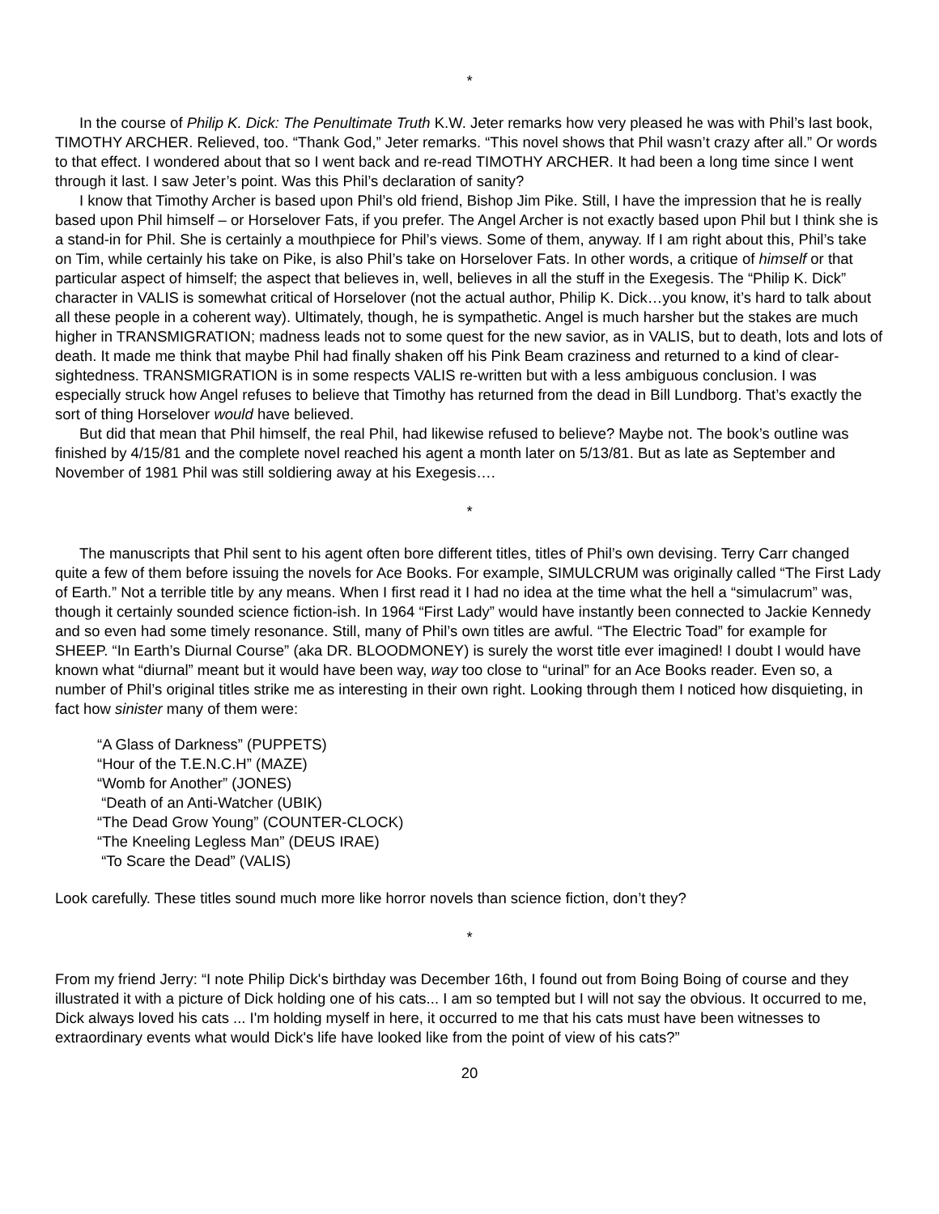*
In the course of Philip K. Dick: The Penultimate Truth K.W. Jeter remarks how very pleased he was with Phil’s last book, TIMOTHY ARCHER. Relieved, too. “Thank God,” Jeter remarks. “This novel shows that Phil wasn’t crazy after all.” Or words to that effect. I wondered about that so I went back and re-read TIMOTHY ARCHER. It had been a long time since I went through it last. I saw Jeter’s point. Was this Phil’s declaration of sanity?
I know that Timothy Archer is based upon Phil’s old friend, Bishop Jim Pike. Still, I have the impression that he is really based upon Phil himself – or Horselover Fats, if you prefer. The Angel Archer is not exactly based upon Phil but I think she is a stand-in for Phil. She is certainly a mouthpiece for Phil’s views. Some of them, anyway. If I am right about this, Phil’s take on Tim, while certainly his take on Pike, is also Phil’s take on Horselover Fats. In other words, a critique of himself or that particular aspect of himself; the aspect that believes in, well, believes in all the stuff in the Exegesis. The “Philip K. Dick” character in VALIS is somewhat critical of Horselover (not the actual author, Philip K. Dick…you know, it’s hard to talk about all these people in a coherent way). Ultimately, though, he is sympathetic. Angel is much harsher but the stakes are much higher in TRANSMIGRATION; madness leads not to some quest for the new savior, as in VALIS, but to death, lots and lots of death. It made me think that maybe Phil had finally shaken off his Pink Beam craziness and returned to a kind of clear-sightedness. TRANSMIGRATION is in some respects VALIS re-written but with a less ambiguous conclusion. I was especially struck how Angel refuses to believe that Timothy has returned from the dead in Bill Lundborg. That’s exactly the sort of thing Horselover would have believed.
But did that mean that Phil himself, the real Phil, had likewise refused to believe? Maybe not. The book’s outline was finished by 4/15/81 and the complete novel reached his agent a month later on 5/13/81. But as late as September and November of 1981 Phil was still soldiering away at his Exegesis….
*
The manuscripts that Phil sent to his agent often bore different titles, titles of Phil’s own devising. Terry Carr changed quite a few of them before issuing the novels for Ace Books. For example, SIMULCRUM was originally called “The First Lady of Earth.” Not a terrible title by any means. When I first read it I had no idea at the time what the hell a “simulacrum” was, though it certainly sounded science fiction-ish. In 1964 “First Lady” would have instantly been connected to Jackie Kennedy and so even had some timely resonance. Still, many of Phil’s own titles are awful. “The Electric Toad” for example for SHEEP. “In Earth’s Diurnal Course” (aka DR. BLOODMONEY) is surely the worst title ever imagined! I doubt I would have known what “diurnal” meant but it would have been way, way too close to “urinal” for an Ace Books reader. Even so, a number of Phil’s original titles strike me as interesting in their own right. Looking through them I noticed how disquieting, in fact how sinister many of them were:
“A Glass of Darkness” (PUPPETS)
“Hour of the T.E.N.C.H” (MAZE)
“Womb for Another” (JONES)
“Death of an Anti-Watcher (UBIK)
“The Dead Grow Young” (COUNTER-CLOCK)
“The Kneeling Legless Man” (DEUS IRAE)
“To Scare the Dead” (VALIS)
Look carefully. These titles sound much more like horror novels than science fiction, don’t they?
*
From my friend Jerry: “I note Philip Dick's birthday was December 16th, I found out from Boing Boing of course and they illustrated it with a picture of Dick holding one of his cats... I am so tempted but I will not say the obvious. It occurred to me, Dick always loved his cats ... I'm holding myself in here, it occurred to me that his cats must have been witnesses to extraordinary events what would Dick's life have looked like from the point of view of his cats?”
20